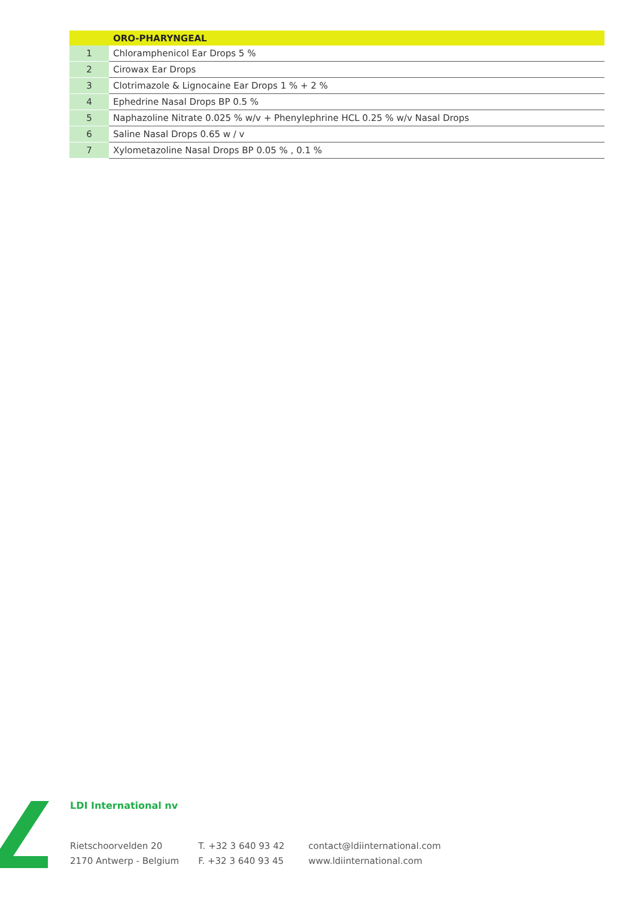| | ORO-PHARYNGEAL |
| --- | --- |
| 1 | Chloramphenicol Ear Drops 5 % |
| 2 | Cirowax Ear Drops |
| 3 | Clotrimazole & Lignocaine Ear Drops 1 % + 2 % |
| 4 | Ephedrine Nasal Drops BP 0.5 % |
| 5 | Naphazoline Nitrate 0.025 % w/v + Phenylephrine HCL 0.25 % w/v Nasal Drops |
| 6 | Saline Nasal Drops 0.65 w / v |
| 7 | Xylometazoline Nasal Drops BP 0.05 % , 0.1 % |
LDI International nv
Rietschoorvelden 20
2170 Antwerp - Belgium
T. +32 3 640 93 42
F. +32 3 640 93 45
contact@ldiinternational.com
www.ldiinternational.com